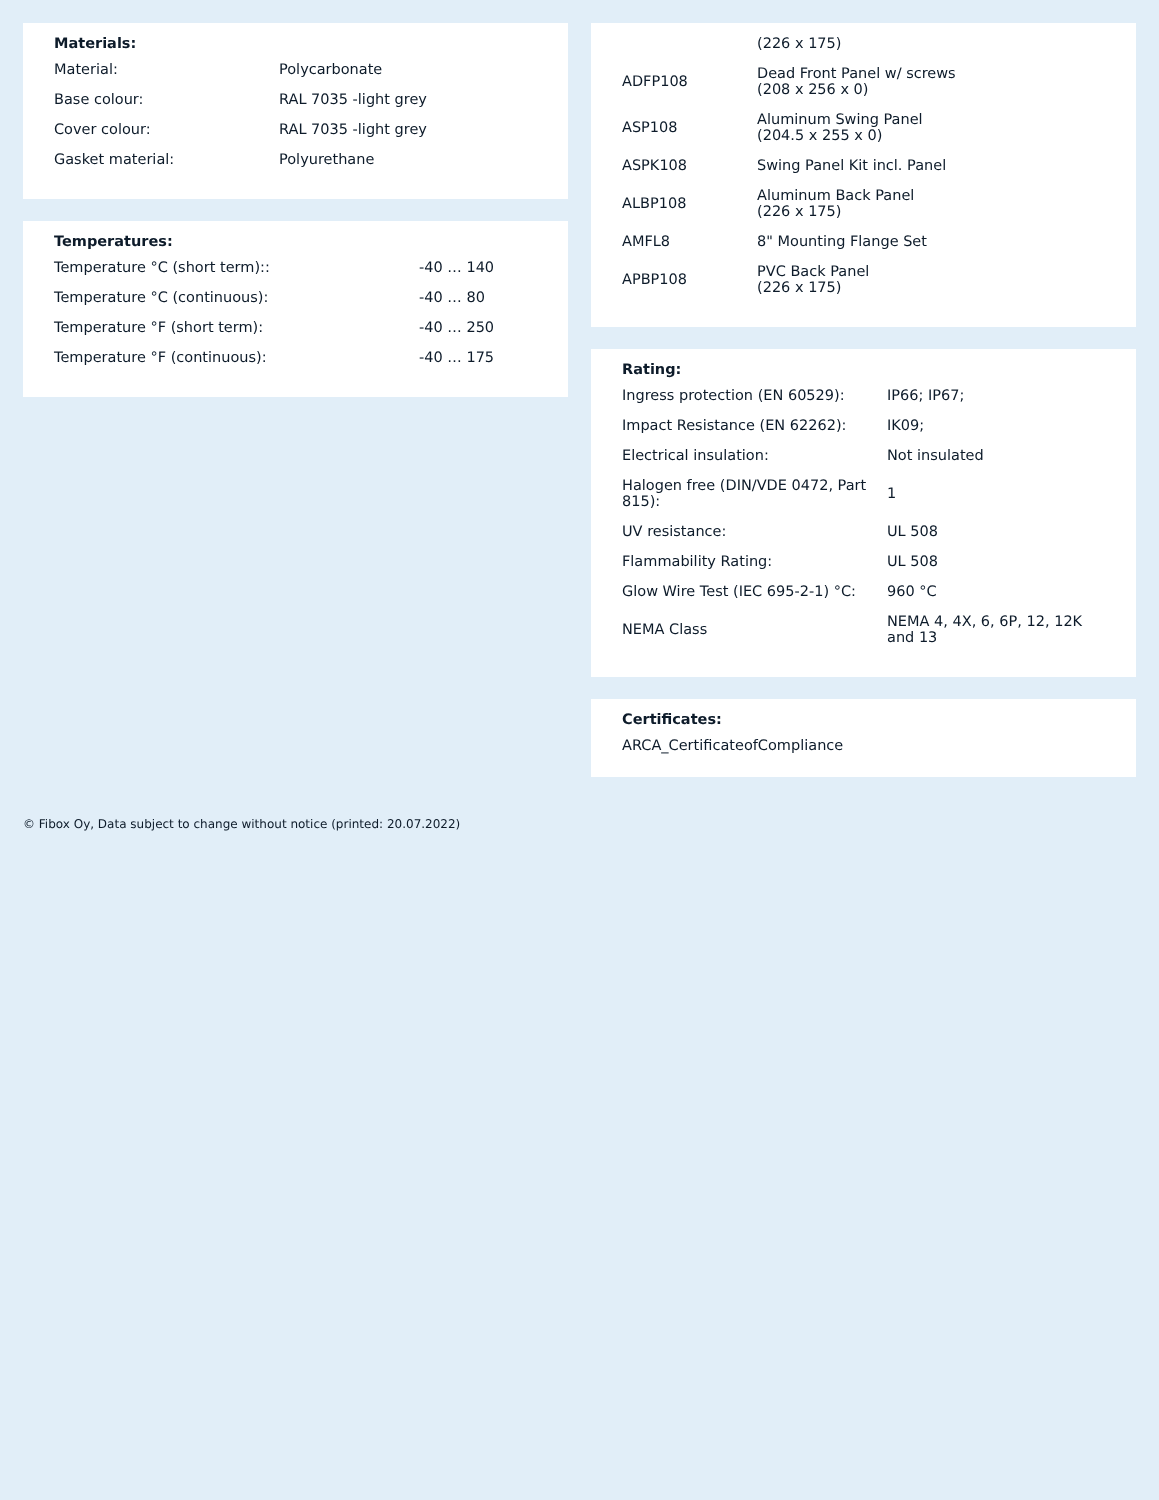Materials:
| Material: | Polycarbonate |
| Base colour: | RAL 7035 -light grey |
| Cover colour: | RAL 7035 -light grey |
| Gasket material: | Polyurethane |
Temperatures:
| Temperature °C (short term):: | -40 … 140 |
| Temperature °C (continuous): | -40 … 80 |
| Temperature °F (short term): | -40 … 250 |
| Temperature °F (continuous): | -40 … 175 |
| | (226 x 175) |
| ADFP108 | Dead Front Panel w/ screws (208 x 256 x 0) |
| ASP108 | Aluminum Swing Panel (204.5 x 255 x 0) |
| ASPK108 | Swing Panel Kit incl. Panel |
| ALBP108 | Aluminum Back Panel (226 x 175) |
| AMFL8 | 8" Mounting Flange Set |
| APBP108 | PVC Back Panel (226 x 175) |
Rating:
| Ingress protection (EN 60529): | IP66; IP67; |
| Impact Resistance (EN 62262): | IK09; |
| Electrical insulation: | Not insulated |
| Halogen free (DIN/VDE 0472, Part 815): | 1 |
| UV resistance: | UL 508 |
| Flammability Rating: | UL 508 |
| Glow Wire Test (IEC 695-2-1) °C: | 960 °C |
| NEMA Class | NEMA 4, 4X, 6, 6P, 12, 12K and 13 |
Certificates:
ARCA_CertificateofCompliance
© Fibox Oy, Data subject to change without notice (printed: 20.07.2022)